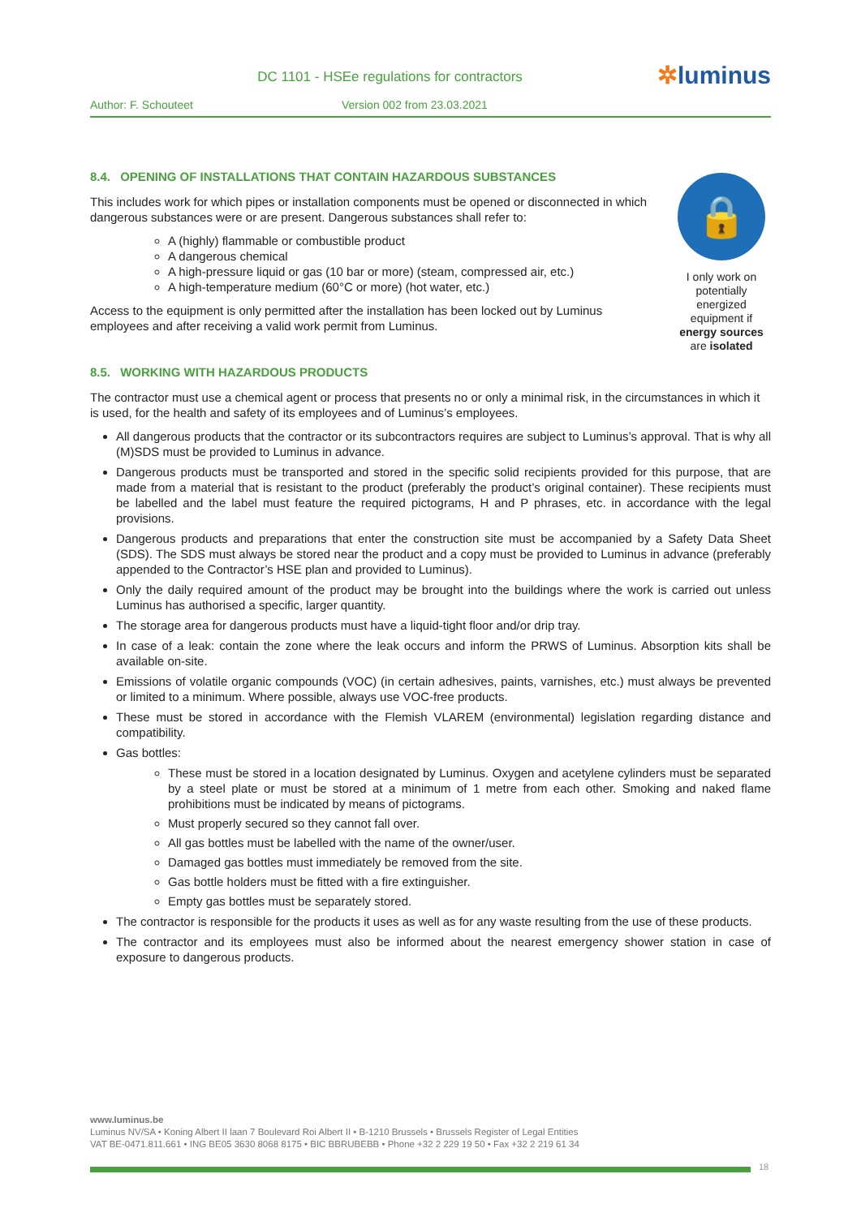DC 1101 - HSEe regulations for contractors
✲luminus
Author: F. Schouteet Version 002 from 23.03.2021
🔒
I only work on potentially energized equipment if energy sources are isolated
8.4. OPENING OF INSTALLATIONS THAT CONTAIN HAZARDOUS SUBSTANCES
This includes work for which pipes or installation components must be opened or disconnected in which dangerous substances were or are present. Dangerous substances shall refer to:
A (highly) flammable or combustible product
A dangerous chemical
A high-pressure liquid or gas (10 bar or more) (steam, compressed air, etc.)
A high-temperature medium (60°C or more) (hot water, etc.)
Access to the equipment is only permitted after the installation has been locked out by Luminus employees and after receiving a valid work permit from Luminus.
8.5. WORKING WITH HAZARDOUS PRODUCTS
The contractor must use a chemical agent or process that presents no or only a minimal risk, in the circumstances in which it is used, for the health and safety of its employees and of Luminus’s employees.
All dangerous products that the contractor or its subcontractors requires are subject to Luminus’s approval. That is why all (M)SDS must be provided to Luminus in advance.
Dangerous products must be transported and stored in the specific solid recipients provided for this purpose, that are made from a material that is resistant to the product (preferably the product’s original container). These recipients must be labelled and the label must feature the required pictograms, H and P phrases, etc. in accordance with the legal provisions.
Dangerous products and preparations that enter the construction site must be accompanied by a Safety Data Sheet (SDS). The SDS must always be stored near the product and a copy must be provided to Luminus in advance (preferably appended to the Contractor’s HSE plan and provided to Luminus).
Only the daily required amount of the product may be brought into the buildings where the work is carried out unless Luminus has authorised a specific, larger quantity.
The storage area for dangerous products must have a liquid-tight floor and/or drip tray.
In case of a leak: contain the zone where the leak occurs and inform the PRWS of Luminus. Absorption kits shall be available on-site.
Emissions of volatile organic compounds (VOC) (in certain adhesives, paints, varnishes, etc.) must always be prevented or limited to a minimum. Where possible, always use VOC-free products.
These must be stored in accordance with the Flemish VLAREM (environmental) legislation regarding distance and compatibility.
Gas bottles:
These must be stored in a location designated by Luminus. Oxygen and acetylene cylinders must be separated by a steel plate or must be stored at a minimum of 1 metre from each other. Smoking and naked flame prohibitions must be indicated by means of pictograms.
Must properly secured so they cannot fall over.
All gas bottles must be labelled with the name of the owner/user.
Damaged gas bottles must immediately be removed from the site.
Gas bottle holders must be fitted with a fire extinguisher.
Empty gas bottles must be separately stored.
The contractor is responsible for the products it uses as well as for any waste resulting from the use of these products.
The contractor and its employees must also be informed about the nearest emergency shower station in case of exposure to dangerous products.
www.luminus.be
Luminus NV/SA • Koning Albert II laan 7 Boulevard Roi Albert II • B-1210 Brussels • Brussels Register of Legal Entities
VAT BE-0471.811.661 • ING BE05 3630 8068 8175 • BIC BBRUBEBB • Phone +32 2 229 19 50 • Fax +32 2 219 61 34
18